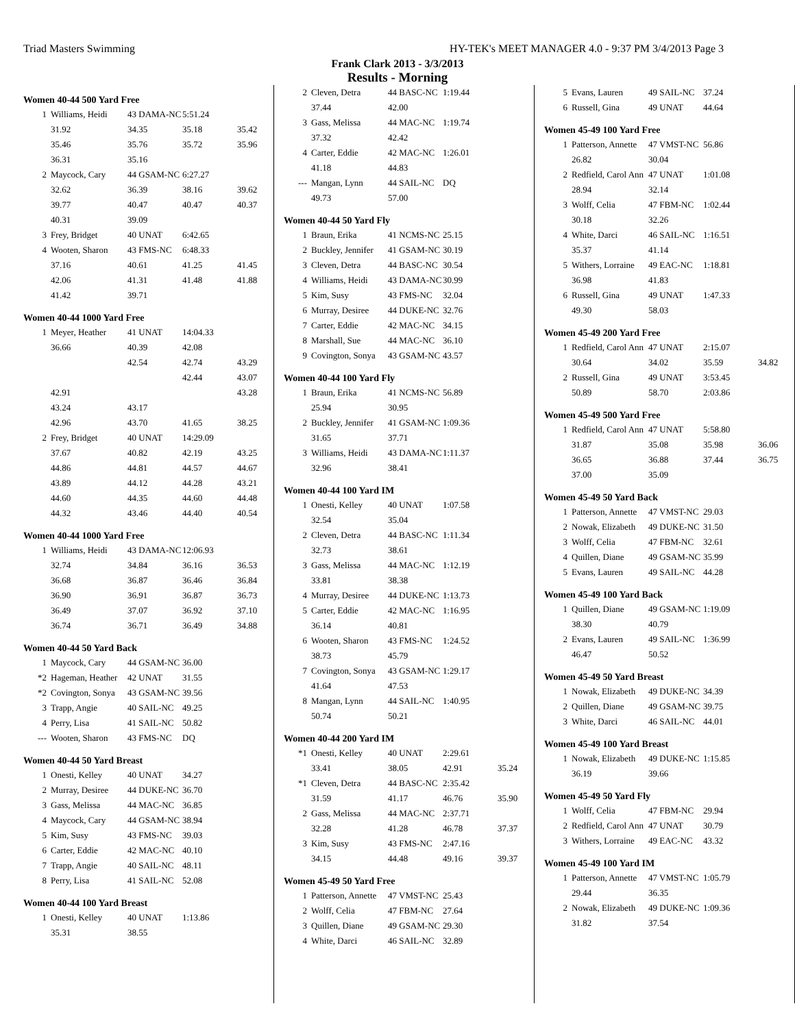Triad Masters Swimming HY-TEK's MEET MANAGER 4.0 - 9:37 PM 3/4/2013 Page 3
Frank Clark 2013 - 3/3/2013
Results - Morning
Women 40-44 500 Yard Free
| 1 | Williams, Heidi | 43 DAMA-NC | 5:51.24 | |
| | 31.92 | 34.35 | 35.18 | 35.42 |
| | 35.46 | 35.76 | 35.72 | 35.96 |
| | 36.31 | 35.16 | | |
| 2 | Maycock, Cary | 44 GSAM-NC | 6:27.27 | |
| | 32.62 | 36.39 | 38.16 | 39.62 |
| | 39.77 | 40.47 | 40.47 | 40.37 |
| | 40.31 | 39.09 | | |
| 3 | Frey, Bridget | 40 UNAT | 6:42.65 | |
| 4 | Wooten, Sharon | 43 FMS-NC | 6:48.33 | |
| | 37.16 | 40.61 | 41.25 | 41.45 |
| | 42.06 | 41.31 | 41.48 | 41.88 |
| | 41.42 | 39.71 | | |
Women 40-44 1000 Yard Free
| 1 | Meyer, Heather | 41 UNAT | 14:04.33 | |
| | 36.66 | 40.39 | 42.08 | |
| | | 42.54 | 42.74 | 43.29 |
| | | | 42.44 | 43.07 |
| | 42.91 | | | 43.28 |
| | 43.24 | 43.17 | | |
| | 42.96 | 43.70 | 41.65 | 38.25 |
| 2 | Frey, Bridget | 40 UNAT | 14:29.09 | |
| | 37.67 | 40.82 | 42.19 | 43.25 |
| | 44.86 | 44.81 | 44.57 | 44.67 |
| | 43.89 | 44.12 | 44.28 | 43.21 |
| | 44.60 | 44.35 | 44.60 | 44.48 |
| | 44.32 | 43.46 | 44.40 | 40.54 |
Women 40-44 1000 Yard Free
| 1 | Williams, Heidi | 43 DAMA-NC | 12:06.93 | |
| | 32.74 | 34.84 | 36.16 | 36.53 |
| | 36.68 | 36.87 | 36.46 | 36.84 |
| | 36.90 | 36.91 | 36.87 | 36.73 |
| | 36.49 | 37.07 | 36.92 | 37.10 |
| | 36.74 | 36.71 | 36.49 | 34.88 |
Women 40-44 50 Yard Back
| 1 | Maycock, Cary | 44 GSAM-NC | 36.00 |
| *2 | Hageman, Heather | 42 UNAT | 31.55 |
| *2 | Covington, Sonya | 43 GSAM-NC | 39.56 |
| 3 | Trapp, Angie | 40 SAIL-NC | 49.25 |
| 4 | Perry, Lisa | 41 SAIL-NC | 50.82 |
| --- | Wooten, Sharon | 43 FMS-NC | DQ |
Women 40-44 50 Yard Breast
| 1 | Onesti, Kelley | 40 UNAT | 34.27 |
| 2 | Murray, Desiree | 44 DUKE-NC | 36.70 |
| 3 | Gass, Melissa | 44 MAC-NC | 36.85 |
| 4 | Maycock, Cary | 44 GSAM-NC | 38.94 |
| 5 | Kim, Susy | 43 FMS-NC | 39.03 |
| 6 | Carter, Eddie | 42 MAC-NC | 40.10 |
| 7 | Trapp, Angie | 40 SAIL-NC | 48.11 |
| 8 | Perry, Lisa | 41 SAIL-NC | 52.08 |
Women 40-44 100 Yard Breast
| 1 | Onesti, Kelley | 40 UNAT | 1:13.86 |
| | 35.31 | 38.55 | |
| 2 | Cleven, Detra | 44 BASC-NC | 1:19.44 |
| | 37.44 | 42.00 | |
| 3 | Gass, Melissa | 44 MAC-NC | 1:19.74 |
| | 37.32 | 42.42 | |
| 4 | Carter, Eddie | 42 MAC-NC | 1:26.01 |
| | 41.18 | 44.83 | |
| --- | Mangan, Lynn | 44 SAIL-NC | DQ |
| | 49.73 | 57.00 | |
Women 40-44 50 Yard Fly
| 1 | Braun, Erika | 41 NCMS-NC | 25.15 |
| 2 | Buckley, Jennifer | 41 GSAM-NC | 30.19 |
| 3 | Cleven, Detra | 44 BASC-NC | 30.54 |
| 4 | Williams, Heidi | 43 DAMA-NC | 30.99 |
| 5 | Kim, Susy | 43 FMS-NC | 32.04 |
| 6 | Murray, Desiree | 44 DUKE-NC | 32.76 |
| 7 | Carter, Eddie | 42 MAC-NC | 34.15 |
| 8 | Marshall, Sue | 44 MAC-NC | 36.10 |
| 9 | Covington, Sonya | 43 GSAM-NC | 43.57 |
Women 40-44 100 Yard Fly
| 1 | Braun, Erika | 41 NCMS-NC | 56.89 |
| | 25.94 | 30.95 | |
| 2 | Buckley, Jennifer | 41 GSAM-NC | 1:09.36 |
| | 31.65 | 37.71 | |
| 3 | Williams, Heidi | 43 DAMA-NC | 1:11.37 |
| | 32.96 | 38.41 | |
Women 40-44 100 Yard IM
| 1 | Onesti, Kelley | 40 UNAT | 1:07.58 |
| | 32.54 | 35.04 | |
| 2 | Cleven, Detra | 44 BASC-NC | 1:11.34 |
| | 32.73 | 38.61 | |
| 3 | Gass, Melissa | 44 MAC-NC | 1:12.19 |
| | 33.81 | 38.38 | |
| 4 | Murray, Desiree | 44 DUKE-NC | 1:13.73 |
| 5 | Carter, Eddie | 42 MAC-NC | 1:16.95 |
| | 36.14 | 40.81 | |
| 6 | Wooten, Sharon | 43 FMS-NC | 1:24.52 |
| | 38.73 | 45.79 | |
| 7 | Covington, Sonya | 43 GSAM-NC | 1:29.17 |
| | 41.64 | 47.53 | |
| 8 | Mangan, Lynn | 44 SAIL-NC | 1:40.95 |
| | 50.74 | 50.21 | |
Women 40-44 200 Yard IM
| *1 | Onesti, Kelley | 40 UNAT | 2:29.61 | |
| | 33.41 | 38.05 | 42.91 | 35.24 |
| *1 | Cleven, Detra | 44 BASC-NC | 2:35.42 | |
| | 31.59 | 41.17 | 46.76 | 35.90 |
| 2 | Gass, Melissa | 44 MAC-NC | 2:37.71 | |
| | 32.28 | 41.28 | 46.78 | 37.37 |
| 3 | Kim, Susy | 43 FMS-NC | 2:47.16 | |
| | 34.15 | 44.48 | 49.16 | 39.37 |
Women 45-49 50 Yard Free
| 1 | Patterson, Annette | 47 VMST-NC | 25.43 |
| 2 | Wolff, Celia | 47 FBM-NC | 27.64 |
| 3 | Quillen, Diane | 49 GSAM-NC | 29.30 |
| 4 | White, Darci | 46 SAIL-NC | 32.89 |
| 5 | Evans, Lauren | 49 SAIL-NC | 37.24 |
| 6 | Russell, Gina | 49 UNAT | 44.64 |
Women 45-49 100 Yard Free
| 1 | Patterson, Annette | 47 VMST-NC | 56.86 |
| | 26.82 | 30.04 | |
| 2 | Redfield, Carol Ann | 47 UNAT | 1:01.08 |
| | 28.94 | 32.14 | |
| 3 | Wolff, Celia | 47 FBM-NC | 1:02.44 |
| | 30.18 | 32.26 | |
| 4 | White, Darci | 46 SAIL-NC | 1:16.51 |
| | 35.37 | 41.14 | |
| 5 | Withers, Lorraine | 49 EAC-NC | 1:18.81 |
| | 36.98 | 41.83 | |
| 6 | Russell, Gina | 49 UNAT | 1:47.33 |
| | 49.30 | 58.03 | |
Women 45-49 200 Yard Free
| 1 | Redfield, Carol Ann | 47 UNAT | 2:15.07 | |
| | 30.64 | 34.02 | 35.59 | 34.82 |
| 2 | Russell, Gina | 49 UNAT | 3:53.45 | |
| | 50.89 | 58.70 | 2:03.86 | |
Women 45-49 500 Yard Free
| 1 | Redfield, Carol Ann | 47 UNAT | 5:58.80 | |
| | 31.87 | 35.08 | 35.98 | 36.06 |
| | 36.65 | 36.88 | 37.44 | 36.75 |
| | 37.00 | 35.09 | | |
Women 45-49 50 Yard Back
| 1 | Patterson, Annette | 47 VMST-NC | 29.03 |
| 2 | Nowak, Elizabeth | 49 DUKE-NC | 31.50 |
| 3 | Wolff, Celia | 47 FBM-NC | 32.61 |
| 4 | Quillen, Diane | 49 GSAM-NC | 35.99 |
| 5 | Evans, Lauren | 49 SAIL-NC | 44.28 |
Women 45-49 100 Yard Back
| 1 | Quillen, Diane | 49 GSAM-NC | 1:19.09 |
| | 38.30 | 40.79 | |
| 2 | Evans, Lauren | 49 SAIL-NC | 1:36.99 |
| | 46.47 | 50.52 | |
Women 45-49 50 Yard Breast
| 1 | Nowak, Elizabeth | 49 DUKE-NC | 34.39 |
| 2 | Quillen, Diane | 49 GSAM-NC | 39.75 |
| 3 | White, Darci | 46 SAIL-NC | 44.01 |
Women 45-49 100 Yard Breast
| 1 | Nowak, Elizabeth | 49 DUKE-NC | 1:15.85 |
| | 36.19 | 39.66 | |
Women 45-49 50 Yard Fly
| 1 | Wolff, Celia | 47 FBM-NC | 29.94 |
| 2 | Redfield, Carol Ann | 47 UNAT | 30.79 |
| 3 | Withers, Lorraine | 49 EAC-NC | 43.32 |
Women 45-49 100 Yard IM
| 1 | Patterson, Annette | 47 VMST-NC | 1:05.79 |
| | 29.44 | 36.35 | |
| 2 | Nowak, Elizabeth | 49 DUKE-NC | 1:09.36 |
| | 31.82 | 37.54 | |